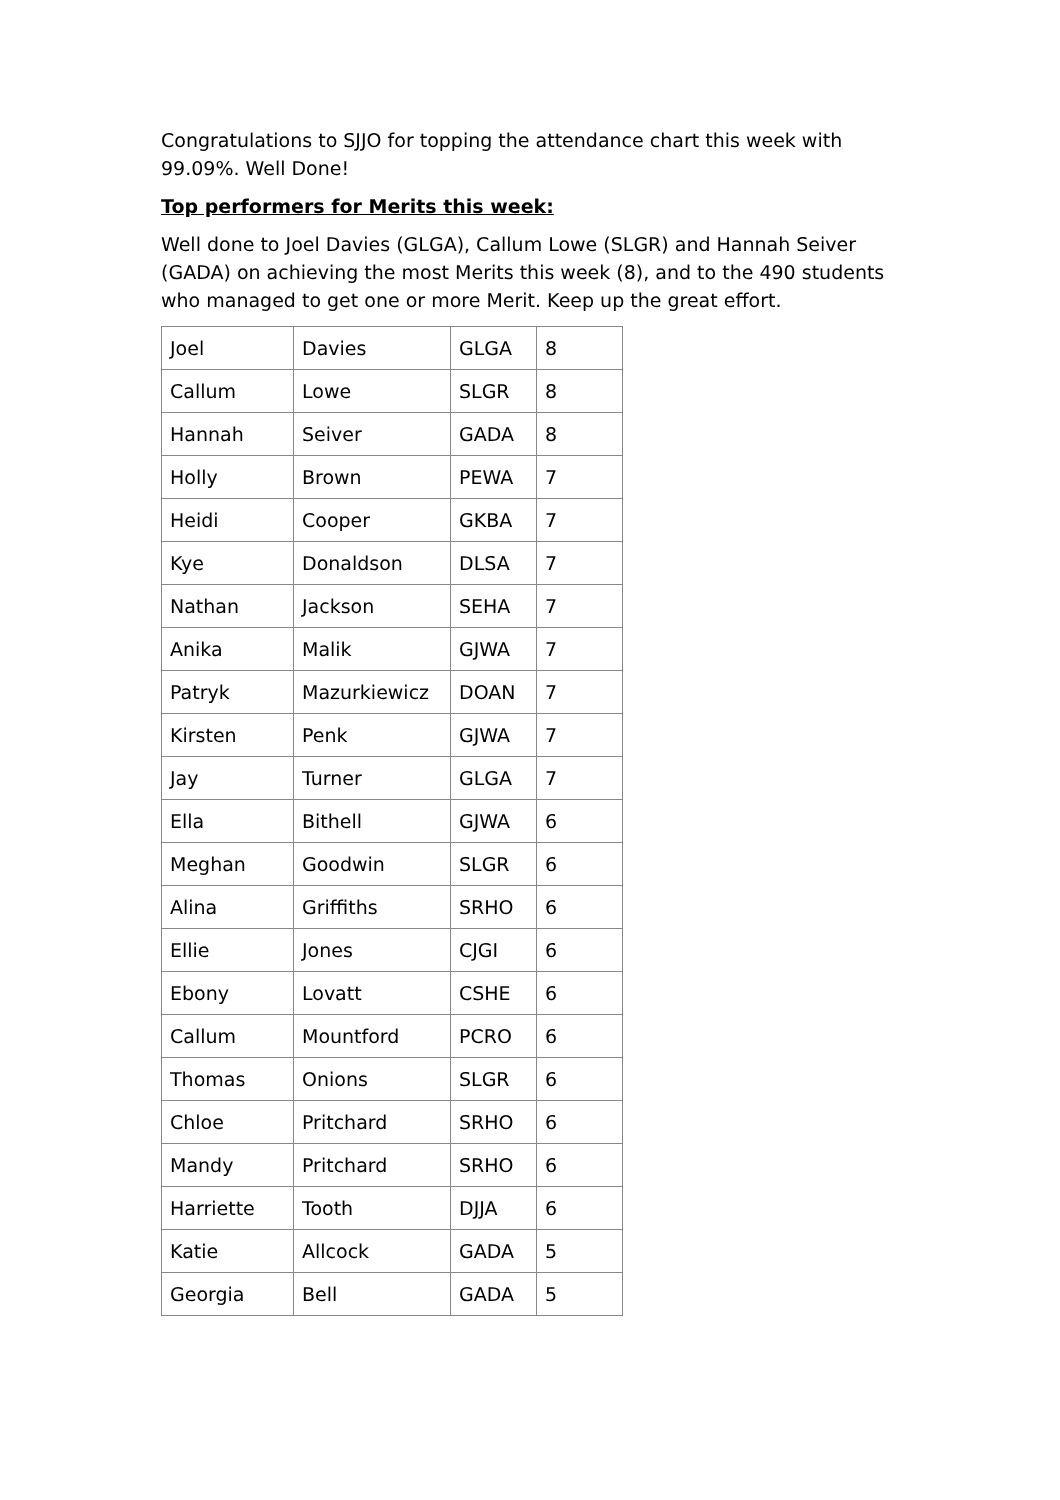Congratulations to SJJO for topping the attendance chart this week with 99.09%. Well Done!
Top performers for Merits this week:
Well done to Joel Davies (GLGA), Callum Lowe (SLGR) and Hannah Seiver (GADA) on achieving the most Merits this week (8), and to the 490 students who managed to get one or more Merit. Keep up the great effort.
| Joel | Davies | GLGA | 8 |
| Callum | Lowe | SLGR | 8 |
| Hannah | Seiver | GADA | 8 |
| Holly | Brown | PEWA | 7 |
| Heidi | Cooper | GKBA | 7 |
| Kye | Donaldson | DLSA | 7 |
| Nathan | Jackson | SEHA | 7 |
| Anika | Malik | GJWA | 7 |
| Patryk | Mazurkiewicz | DOAN | 7 |
| Kirsten | Penk | GJWA | 7 |
| Jay | Turner | GLGA | 7 |
| Ella | Bithell | GJWA | 6 |
| Meghan | Goodwin | SLGR | 6 |
| Alina | Griffiths | SRHO | 6 |
| Ellie | Jones | CJGI | 6 |
| Ebony | Lovatt | CSHE | 6 |
| Callum | Mountford | PCRO | 6 |
| Thomas | Onions | SLGR | 6 |
| Chloe | Pritchard | SRHO | 6 |
| Mandy | Pritchard | SRHO | 6 |
| Harriette | Tooth | DJJA | 6 |
| Katie | Allcock | GADA | 5 |
| Georgia | Bell | GADA | 5 |